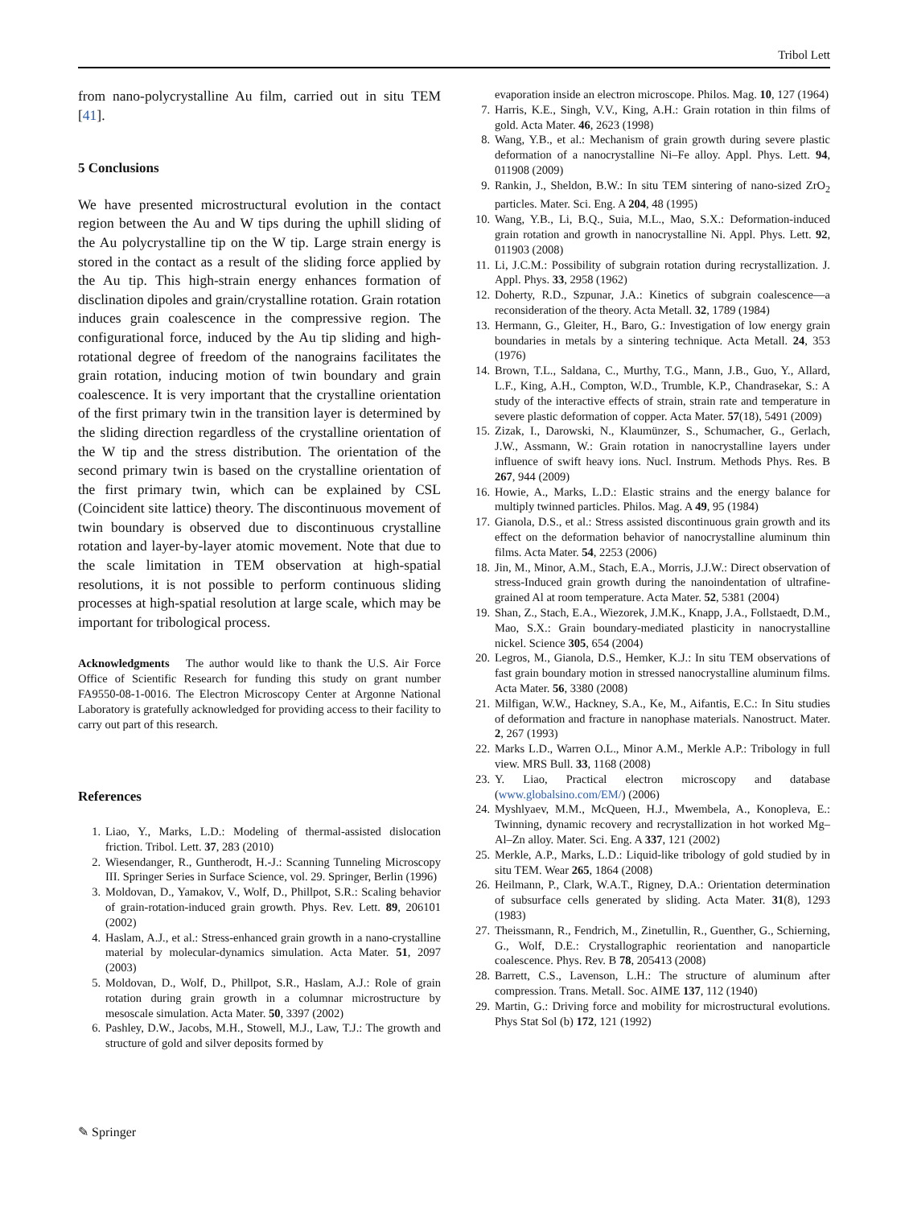Tribol Lett
from nano-polycrystalline Au film, carried out in situ TEM [41].
5 Conclusions
We have presented microstructural evolution in the contact region between the Au and W tips during the uphill sliding of the Au polycrystalline tip on the W tip. Large strain energy is stored in the contact as a result of the sliding force applied by the Au tip. This high-strain energy enhances formation of disclination dipoles and grain/crystalline rotation. Grain rotation induces grain coalescence in the compressive region. The configurational force, induced by the Au tip sliding and high-rotational degree of freedom of the nanograins facilitates the grain rotation, inducing motion of twin boundary and grain coalescence. It is very important that the crystalline orientation of the first primary twin in the transition layer is determined by the sliding direction regardless of the crystalline orientation of the W tip and the stress distribution. The orientation of the second primary twin is based on the crystalline orientation of the first primary twin, which can be explained by CSL (Coincident site lattice) theory. The discontinuous movement of twin boundary is observed due to discontinuous crystalline rotation and layer-by-layer atomic movement. Note that due to the scale limitation in TEM observation at high-spatial resolutions, it is not possible to perform continuous sliding processes at high-spatial resolution at large scale, which may be important for tribological process.
Acknowledgments The author would like to thank the U.S. Air Force Office of Scientific Research for funding this study on grant number FA9550-08-1-0016. The Electron Microscopy Center at Argonne National Laboratory is gratefully acknowledged for providing access to their facility to carry out part of this research.
References
1. Liao, Y., Marks, L.D.: Modeling of thermal-assisted dislocation friction. Tribol. Lett. 37, 283 (2010)
2. Wiesendanger, R., Guntherodt, H.-J.: Scanning Tunneling Microscopy III. Springer Series in Surface Science, vol. 29. Springer, Berlin (1996)
3. Moldovan, D., Yamakov, V., Wolf, D., Phillpot, S.R.: Scaling behavior of grain-rotation-induced grain growth. Phys. Rev. Lett. 89, 206101 (2002)
4. Haslam, A.J., et al.: Stress-enhanced grain growth in a nano-crystalline material by molecular-dynamics simulation. Acta Mater. 51, 2097 (2003)
5. Moldovan, D., Wolf, D., Phillpot, S.R., Haslam, A.J.: Role of grain rotation during grain growth in a columnar microstructure by mesoscale simulation. Acta Mater. 50, 3397 (2002)
6. Pashley, D.W., Jacobs, M.H., Stowell, M.J., Law, T.J.: The growth and structure of gold and silver deposits formed by
evaporation inside an electron microscope. Philos. Mag. 10, 127 (1964)
7. Harris, K.E., Singh, V.V., King, A.H.: Grain rotation in thin films of gold. Acta Mater. 46, 2623 (1998)
8. Wang, Y.B., et al.: Mechanism of grain growth during severe plastic deformation of a nanocrystalline Ni–Fe alloy. Appl. Phys. Lett. 94, 011908 (2009)
9. Rankin, J., Sheldon, B.W.: In situ TEM sintering of nano-sized ZrO<sub>2</sub> particles. Mater. Sci. Eng. A 204, 48 (1995)
10. Wang, Y.B., Li, B.Q., Suia, M.L., Mao, S.X.: Deformation-induced grain rotation and growth in nanocrystalline Ni. Appl. Phys. Lett. 92, 011903 (2008)
11. Li, J.C.M.: Possibility of subgrain rotation during recrystallization. J. Appl. Phys. 33, 2958 (1962)
12. Doherty, R.D., Szpunar, J.A.: Kinetics of subgrain coalescence—a reconsideration of the theory. Acta Metall. 32, 1789 (1984)
13. Hermann, G., Gleiter, H., Baro, G.: Investigation of low energy grain boundaries in metals by a sintering technique. Acta Metall. 24, 353 (1976)
14. Brown, T.L., Saldana, C., Murthy, T.G., Mann, J.B., Guo, Y., Allard, L.F., King, A.H., Compton, W.D., Trumble, K.P., Chandrasekar, S.: A study of the interactive effects of strain, strain rate and temperature in severe plastic deformation of copper. Acta Mater. 57(18), 5491 (2009)
15. Zizak, I., Darowski, N., Klaumünzer, S., Schumacher, G., Gerlach, J.W., Assmann, W.: Grain rotation in nanocrystalline layers under influence of swift heavy ions. Nucl. Instrum. Methods Phys. Res. B 267, 944 (2009)
16. Howie, A., Marks, L.D.: Elastic strains and the energy balance for multiply twinned particles. Philos. Mag. A 49, 95 (1984)
17. Gianola, D.S., et al.: Stress assisted discontinuous grain growth and its effect on the deformation behavior of nanocrystalline aluminum thin films. Acta Mater. 54, 2253 (2006)
18. Jin, M., Minor, A.M., Stach, E.A., Morris, J.J.W.: Direct observation of stress-Induced grain growth during the nanoindentation of ultrafine-grained Al at room temperature. Acta Mater. 52, 5381 (2004)
19. Shan, Z., Stach, E.A., Wiezorek, J.M.K., Knapp, J.A., Follstaedt, D.M., Mao, S.X.: Grain boundary-mediated plasticity in nanocrystalline nickel. Science 305, 654 (2004)
20. Legros, M., Gianola, D.S., Hemker, K.J.: In situ TEM observations of fast grain boundary motion in stressed nanocrystalline aluminum films. Acta Mater. 56, 3380 (2008)
21. Milfigan, W.W., Hackney, S.A., Ke, M., Aifantis, E.C.: In Situ studies of deformation and fracture in nanophase materials. Nanostruct. Mater. 2, 267 (1993)
22. Marks L.D., Warren O.L., Minor A.M., Merkle A.P.: Tribology in full view. MRS Bull. 33, 1168 (2008)
23. Y. Liao, Practical electron microscopy and database (www.globalsino.com/EM/) (2006)
24. Myshlyaev, M.M., McQueen, H.J., Mwembela, A., Konopleva, E.: Twinning, dynamic recovery and recrystallization in hot worked Mg–Al–Zn alloy. Mater. Sci. Eng. A 337, 121 (2002)
25. Merkle, A.P., Marks, L.D.: Liquid-like tribology of gold studied by in situ TEM. Wear 265, 1864 (2008)
26. Heilmann, P., Clark, W.A.T., Rigney, D.A.: Orientation determination of subsurface cells generated by sliding. Acta Mater. 31(8), 1293 (1983)
27. Theissmann, R., Fendrich, M., Zinetullin, R., Guenther, G., Schierning, G., Wolf, D.E.: Crystallographic reorientation and nanoparticle coalescence. Phys. Rev. B 78, 205413 (2008)
28. Barrett, C.S., Lavenson, L.H.: The structure of aluminum after compression. Trans. Metall. Soc. AIME 137, 112 (1940)
29. Martin, G.: Driving force and mobility for microstructural evolutions. Phys Stat Sol (b) 172, 121 (1992)
✎ Springer